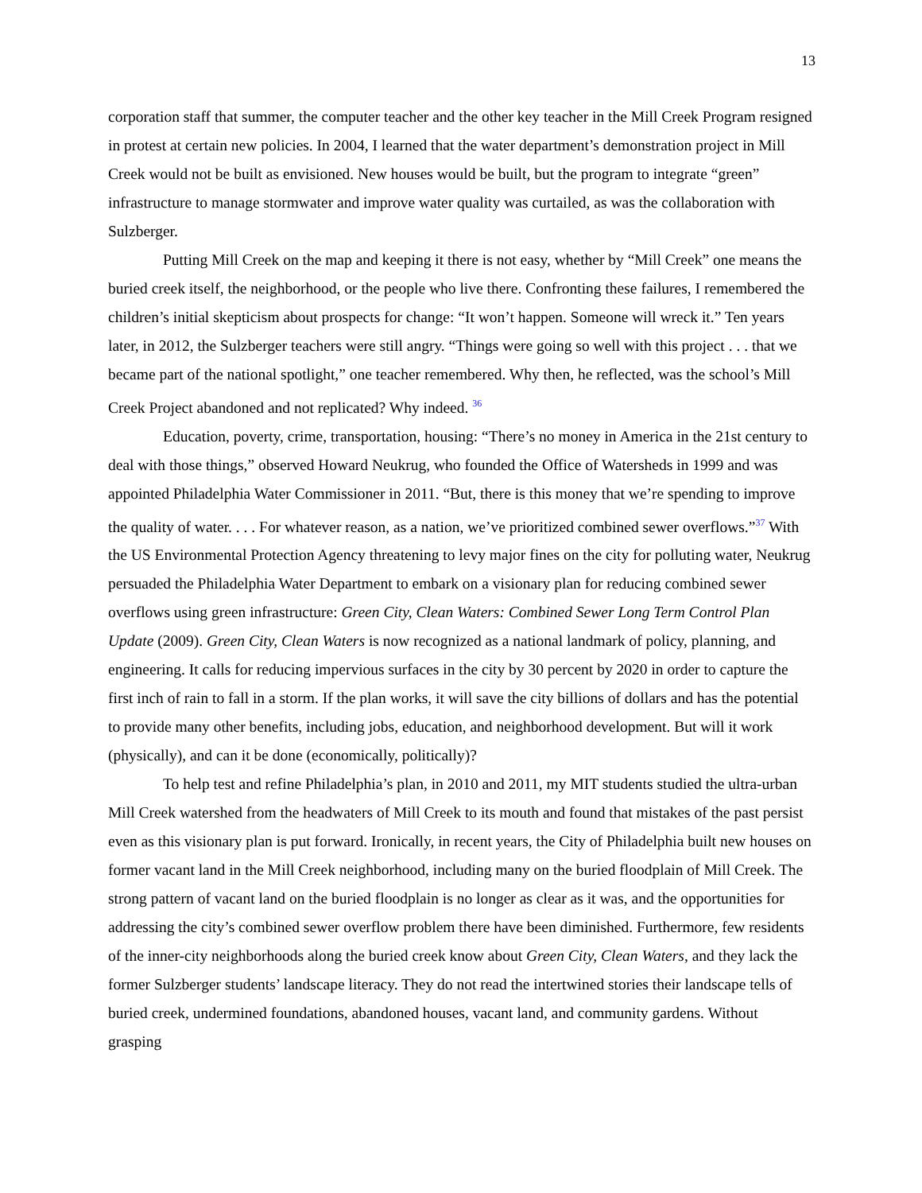13
corporation staff that summer, the computer teacher and the other key teacher in the Mill Creek Program resigned in protest at certain new policies. In 2004, I learned that the water department’s demonstration project in Mill Creek would not be built as envisioned. New houses would be built, but the program to integrate “green” infrastructure to manage stormwater and improve water quality was curtailed, as was the collaboration with Sulzberger.
Putting Mill Creek on the map and keeping it there is not easy, whether by “Mill Creek” one means the buried creek itself, the neighborhood, or the people who live there. Confronting these failures, I remembered the children’s initial skepticism about prospects for change: “It won’t happen. Someone will wreck it.” Ten years later, in 2012, the Sulzberger teachers were still angry. “Things were going so well with this project . . . that we became part of the national spotlight,” one teacher remembered. Why then, he reflected, was the school’s Mill Creek Project abandoned and not replicated? Why indeed. <sup>36</sup>
Education, poverty, crime, transportation, housing: “There’s no money in America in the 21st century to deal with those things,” observed Howard Neukrug, who founded the Office of Watersheds in 1999 and was appointed Philadelphia Water Commissioner in 2011. “But, there is this money that we’re spending to improve the quality of water. . . . For whatever reason, as a nation, we’ve prioritized combined sewer overflows.”<sup>37</sup> With the US Environmental Protection Agency threatening to levy major fines on the city for polluting water, Neukrug persuaded the Philadelphia Water Department to embark on a visionary plan for reducing combined sewer overflows using green infrastructure: Green City, Clean Waters: Combined Sewer Long Term Control Plan Update (2009). Green City, Clean Waters is now recognized as a national landmark of policy, planning, and engineering. It calls for reducing impervious surfaces in the city by 30 percent by 2020 in order to capture the first inch of rain to fall in a storm. If the plan works, it will save the city billions of dollars and has the potential to provide many other benefits, including jobs, education, and neighborhood development. But will it work (physically), and can it be done (economically, politically)?
To help test and refine Philadelphia’s plan, in 2010 and 2011, my MIT students studied the ultra-urban Mill Creek watershed from the headwaters of Mill Creek to its mouth and found that mistakes of the past persist even as this visionary plan is put forward. Ironically, in recent years, the City of Philadelphia built new houses on former vacant land in the Mill Creek neighborhood, including many on the buried floodplain of Mill Creek. The strong pattern of vacant land on the buried floodplain is no longer as clear as it was, and the opportunities for addressing the city’s combined sewer overflow problem there have been diminished. Furthermore, few residents of the inner-city neighborhoods along the buried creek know about Green City, Clean Waters, and they lack the former Sulzberger students’ landscape literacy. They do not read the intertwined stories their landscape tells of buried creek, undermined foundations, abandoned houses, vacant land, and community gardens. Without grasping